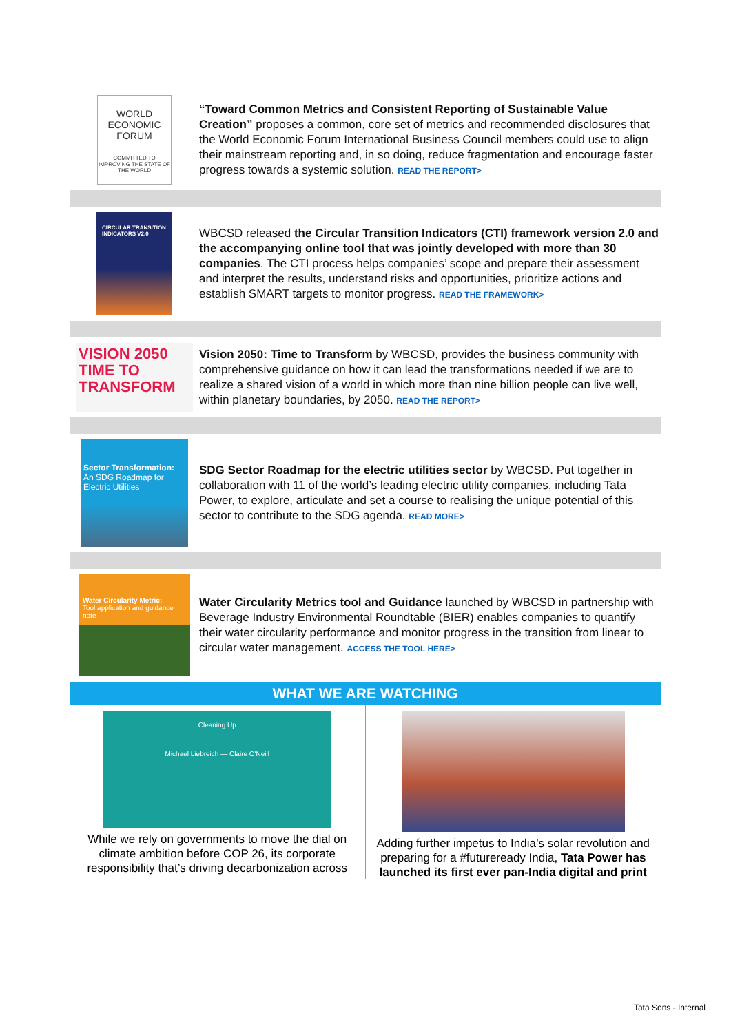WORLD
ECONOMIC
FORUM
COMMITTED TO IMPROVING THE STATE OF THE WORLD
“Toward Common Metrics and Consistent Reporting of Sustainable Value Creation” proposes a common, core set of metrics and recommended disclosures that the World Economic Forum International Business Council members could use to align their mainstream reporting and, in so doing, reduce fragmentation and encourage faster progress towards a systemic solution. READ THE REPORT>
CIRCULAR TRANSITION INDICATORS V2.0
WBCSD released the Circular Transition Indicators (CTI) framework version 2.0 and the accompanying online tool that was jointly developed with more than 30 companies. The CTI process helps companies’ scope and prepare their assessment and interpret the results, understand risks and opportunities, prioritize actions and establish SMART targets to monitor progress. READ THE FRAMEWORK>
VISION 2050
TIME TO TRANSFORM
Vision 2050: Time to Transform by WBCSD, provides the business community with comprehensive guidance on how it can lead the transformations needed if we are to realize a shared vision of a world in which more than nine billion people can live well, within planetary boundaries, by 2050. READ THE REPORT>
Sector Transformation:
An SDG Roadmap for Electric Utilities
SDG Sector Roadmap for the electric utilities sector by WBCSD. Put together in collaboration with 11 of the world’s leading electric utility companies, including Tata Power, to explore, articulate and set a course to realising the unique potential of this sector to contribute to the SDG agenda. READ MORE>
Water Circularity Metric:
Tool application and guidance note
Water Circularity Metrics tool and Guidance launched by WBCSD in partnership with Beverage Industry Environmental Roundtable (BIER) enables companies to quantify their water circularity performance and monitor progress in the transition from linear to circular water management. ACCESS THE TOOL HERE>
WHAT WE ARE WATCHING
Cleaning Up
Michael Liebreich — Claire O'Neill
While we rely on governments to move the dial on climate ambition before COP 26, its corporate responsibility that’s driving decarbonization across
Adding further impetus to India’s solar revolution and preparing for a #futureready India, Tata Power has launched its first ever pan-India digital and print
Tata Sons - Internal